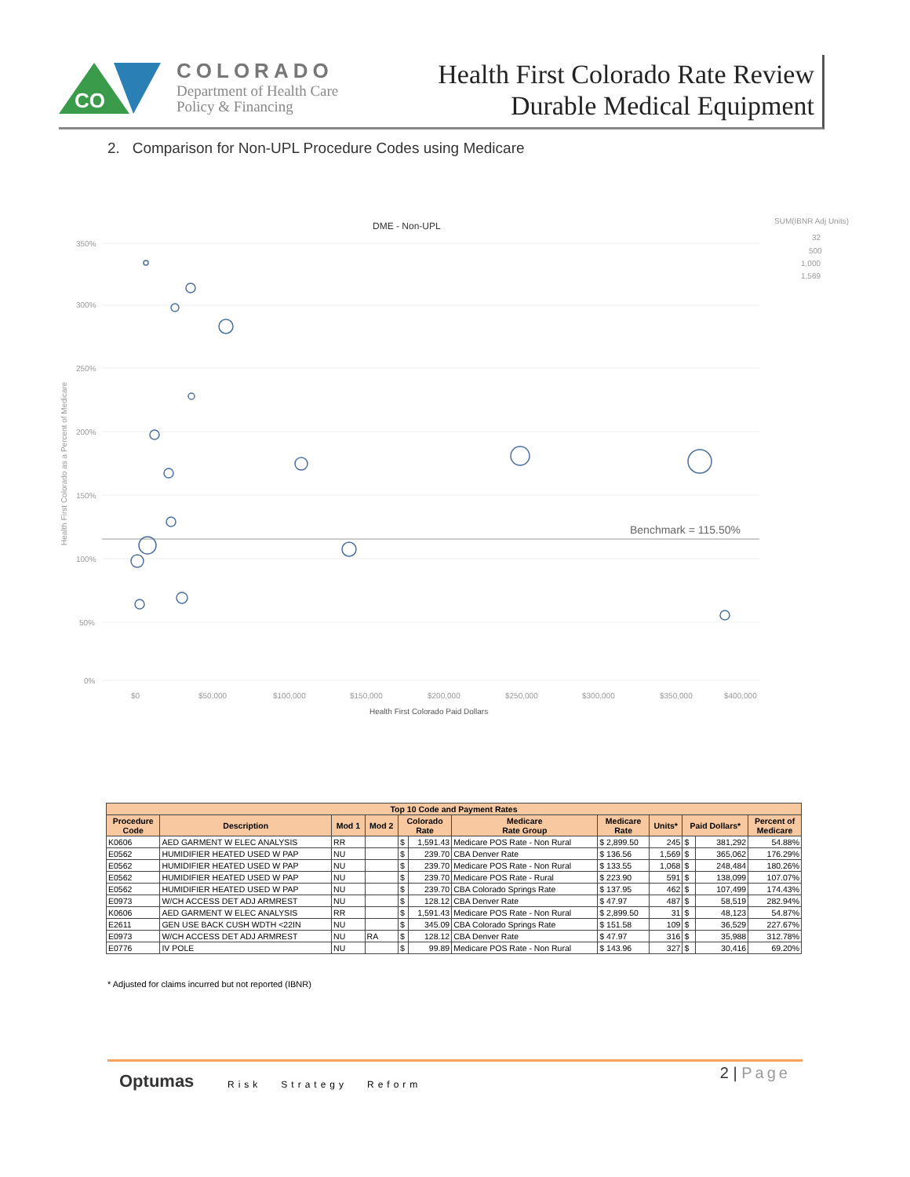CO
COLORADO
Department of Health Care
Policy & Financing
Health First Colorado Rate Review
Durable Medical Equipment
2. Comparison for Non-UPL Procedure Codes using Medicare
DME - Non-UPL
SUM(IBNR Adj Units)
32
500
1,000
1,569
350%
300%
250%
200%
150%
100%
50%
0%
Benchmark = 115.50%
Health First Colorado as a Percent of Medicare
$0
$50,000
$100,000
$150,000
$200,000
$250,000
$300,000
$350,000
$400,000
Health First Colorado Paid Dollars
| Top 10 Code and Payment Rates | | | | | | | | | | | |
| --- | --- | --- | --- | --- | --- | --- | --- | --- | --- | --- | --- |
| Procedure Code | Description | Mod 1 | Mod 2 | Colorado Rate | | Medicare Rate Group | Medicare Rate | Units* | Paid Dollars* | | Percent of Medicare |
| K0606 | AED GARMENT W ELEC ANALYSIS | RR | | $ | 1,591.43 | Medicare POS Rate - Non Rural | $ 2,899.50 | 245 | $ | 381,292 | 54.88% |
| E0562 | HUMIDIFIER HEATED USED W PAP | NU | | $ | 239.70 | CBA Denver Rate | $ 136.56 | 1,569 | $ | 365,062 | 176.29% |
| E0562 | HUMIDIFIER HEATED USED W PAP | NU | | $ | 239.70 | Medicare POS Rate - Non Rural | $ 133.55 | 1,068 | $ | 248,484 | 180.26% |
| E0562 | HUMIDIFIER HEATED USED W PAP | NU | | $ | 239.70 | Medicare POS Rate - Rural | $ 223.90 | 591 | $ | 138,099 | 107.07% |
| E0562 | HUMIDIFIER HEATED USED W PAP | NU | | $ | 239.70 | CBA Colorado Springs Rate | $ 137.95 | 462 | $ | 107,499 | 174.43% |
| E0973 | W/CH ACCESS DET ADJ ARMREST | NU | | $ | 128.12 | CBA Denver Rate | $ 47.97 | 487 | $ | 58,519 | 282.94% |
| K0606 | AED GARMENT W ELEC ANALYSIS | RR | | $ | 1,591.43 | Medicare POS Rate - Non Rural | $ 2,899.50 | 31 | $ | 48,123 | 54.87% |
| E2611 | GEN USE BACK CUSH WDTH <22IN | NU | | $ | 345.09 | CBA Colorado Springs Rate | $ 151.58 | 109 | $ | 36,529 | 227.67% |
| E0973 | W/CH ACCESS DET ADJ ARMREST | NU | RA | $ | 128.12 | CBA Denver Rate | $ 47.97 | 316 | $ | 35,988 | 312.78% |
| E0776 | IV POLE | NU | | $ | 99.89 | Medicare POS Rate - Non Rural | $ 143.96 | 327 | $ | 30,416 | 69.20% |
* Adjusted for claims incurred but not reported (IBNR)
Optumas Risk Strategy Reform
2 | Page